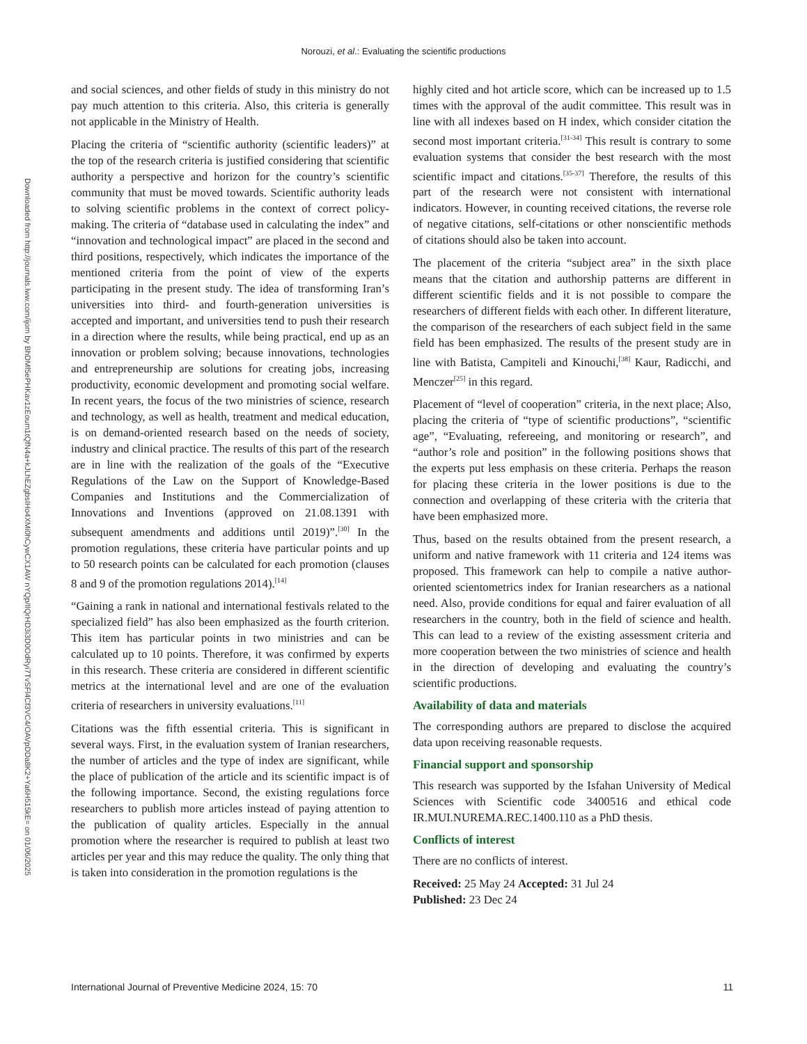Norouzi, et al.: Evaluating the scientific productions
Downloaded from http://journals.lww.com/ijom by BhDMf5ePHKav1zEoum1tQfN4a+kJLhEZgbsIHo4XMi0hCywCX1AW nYQp/IlQrHD3i3D0OdRyi7TvSFl4Cf3VC4/OAVpDDa8K2+Ya6H515kE= on 01/06/2025
and social sciences, and other fields of study in this ministry do not pay much attention to this criteria. Also, this criteria is generally not applicable in the Ministry of Health.
Placing the criteria of “scientific authority (scientific leaders)” at the top of the research criteria is justified considering that scientific authority a perspective and horizon for the country’s scientific community that must be moved towards. Scientific authority leads to solving scientific problems in the context of correct policy-making. The criteria of “database used in calculating the index” and “innovation and technological impact” are placed in the second and third positions, respectively, which indicates the importance of the mentioned criteria from the point of view of the experts participating in the present study. The idea of transforming Iran’s universities into third- and fourth-generation universities is accepted and important, and universities tend to push their research in a direction where the results, while being practical, end up as an innovation or problem solving; because innovations, technologies and entrepreneurship are solutions for creating jobs, increasing productivity, economic development and promoting social welfare. In recent years, the focus of the two ministries of science, research and technology, as well as health, treatment and medical education, is on demand-oriented research based on the needs of society, industry and clinical practice. The results of this part of the research are in line with the realization of the goals of the “Executive Regulations of the Law on the Support of Knowledge-Based Companies and Institutions and the Commercialization of Innovations and Inventions (approved on 21.08.1391 with subsequent amendments and additions until 2019)”.<sup>[30]</sup> In the promotion regulations, these criteria have particular points and up to 50 research points can be calculated for each promotion (clauses 8 and 9 of the promotion regulations 2014).<sup>[14]</sup>
“Gaining a rank in national and international festivals related to the specialized field” has also been emphasized as the fourth criterion. This item has particular points in two ministries and can be calculated up to 10 points. Therefore, it was confirmed by experts in this research. These criteria are considered in different scientific metrics at the international level and are one of the evaluation criteria of researchers in university evaluations.<sup>[11]</sup>
Citations was the fifth essential criteria. This is significant in several ways. First, in the evaluation system of Iranian researchers, the number of articles and the type of index are significant, while the place of publication of the article and its scientific impact is of the following importance. Second, the existing regulations force researchers to publish more articles instead of paying attention to the publication of quality articles. Especially in the annual promotion where the researcher is required to publish at least two articles per year and this may reduce the quality. The only thing that is taken into consideration in the promotion regulations is the
highly cited and hot article score, which can be increased up to 1.5 times with the approval of the audit committee. This result was in line with all indexes based on H index, which consider citation the second most important criteria.<sup>[31-34]</sup> This result is contrary to some evaluation systems that consider the best research with the most scientific impact and citations.<sup>[35-37]</sup> Therefore, the results of this part of the research were not consistent with international indicators. However, in counting received citations, the reverse role of negative citations, self-citations or other nonscientific methods of citations should also be taken into account.
The placement of the criteria “subject area” in the sixth place means that the citation and authorship patterns are different in different scientific fields and it is not possible to compare the researchers of different fields with each other. In different literature, the comparison of the researchers of each subject field in the same field has been emphasized. The results of the present study are in line with Batista, Campiteli and Kinouchi,<sup>[38]</sup> Kaur, Radicchi, and Menczer<sup>[25]</sup> in this regard.
Placement of “level of cooperation” criteria, in the next place; Also, placing the criteria of “type of scientific productions”, “scientific age”, “Evaluating, refereeing, and monitoring or research”, and “author’s role and position” in the following positions shows that the experts put less emphasis on these criteria. Perhaps the reason for placing these criteria in the lower positions is due to the connection and overlapping of these criteria with the criteria that have been emphasized more.
Thus, based on the results obtained from the present research, a uniform and native framework with 11 criteria and 124 items was proposed. This framework can help to compile a native author-oriented scientometrics index for Iranian researchers as a national need. Also, provide conditions for equal and fairer evaluation of all researchers in the country, both in the field of science and health. This can lead to a review of the existing assessment criteria and more cooperation between the two ministries of science and health in the direction of developing and evaluating the country’s scientific productions.
Availability of data and materials
The corresponding authors are prepared to disclose the acquired data upon receiving reasonable requests.
Financial support and sponsorship
This research was supported by the Isfahan University of Medical Sciences with Scientific code 3400516 and ethical code IR.MUI.NUREMA.REC.1400.110 as a PhD thesis.
Conflicts of interest
There are no conflicts of interest.
Received: 25 May 24 Accepted: 31 Jul 24
Published: 23 Dec 24
International Journal of Preventive Medicine 2024, 15: 70 11